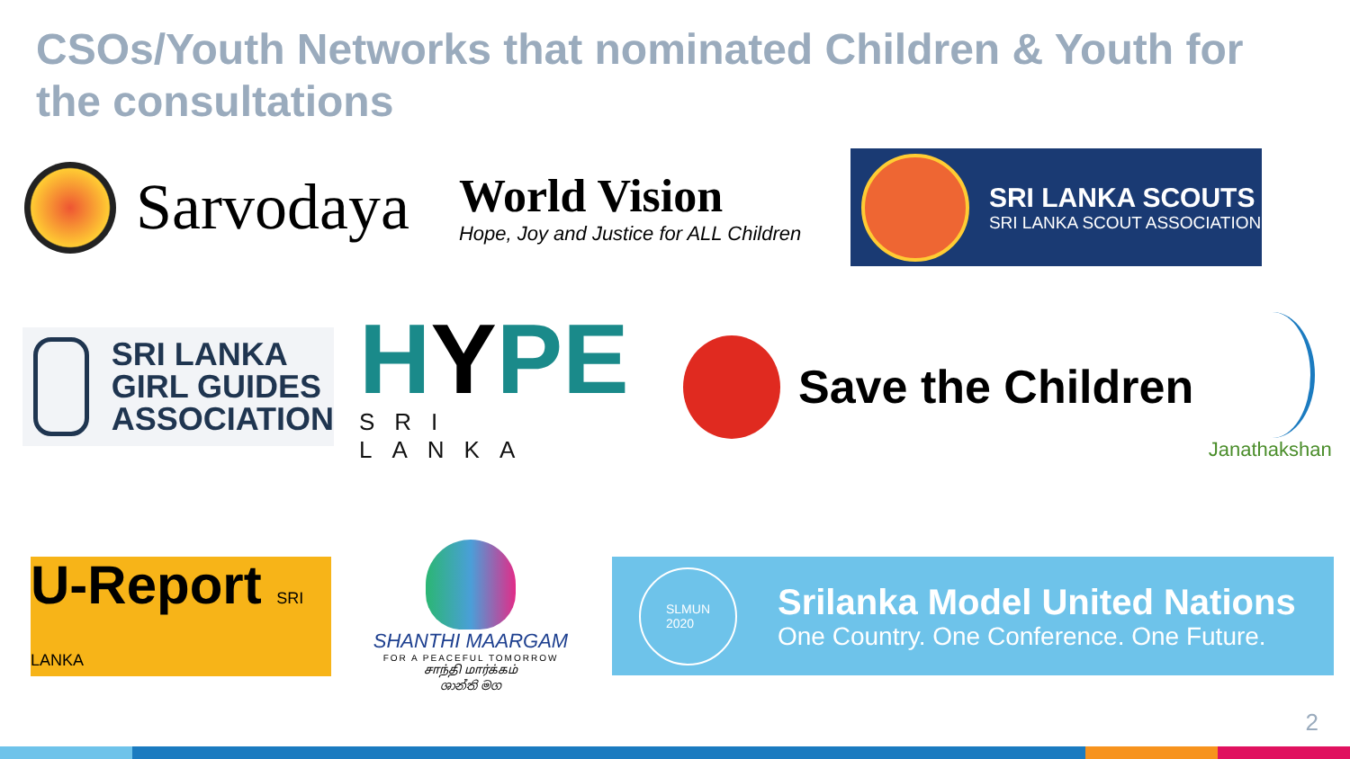CSOs/Youth Networks that nominated Children & Youth for the consultations
Sarvodaya
World Vision
Hope, Joy and Justice for ALL Children
SRI LANKA SCOUTS
SRI LANKA SCOUT ASSOCIATION
SRI LANKA
GIRL GUIDES
ASSOCIATION
HYPE
SRI LANKA
Save the Children
Janathakshan
U-Report SRI LANKA
SHANTHI MAARGAM
FOR A PEACEFUL TOMORROW
சாந்தி மார்க்கம்
ශාන්ති මග
SLMUN
2020
Srilanka Model United Nations
One Country. One Conference. One Future.
2